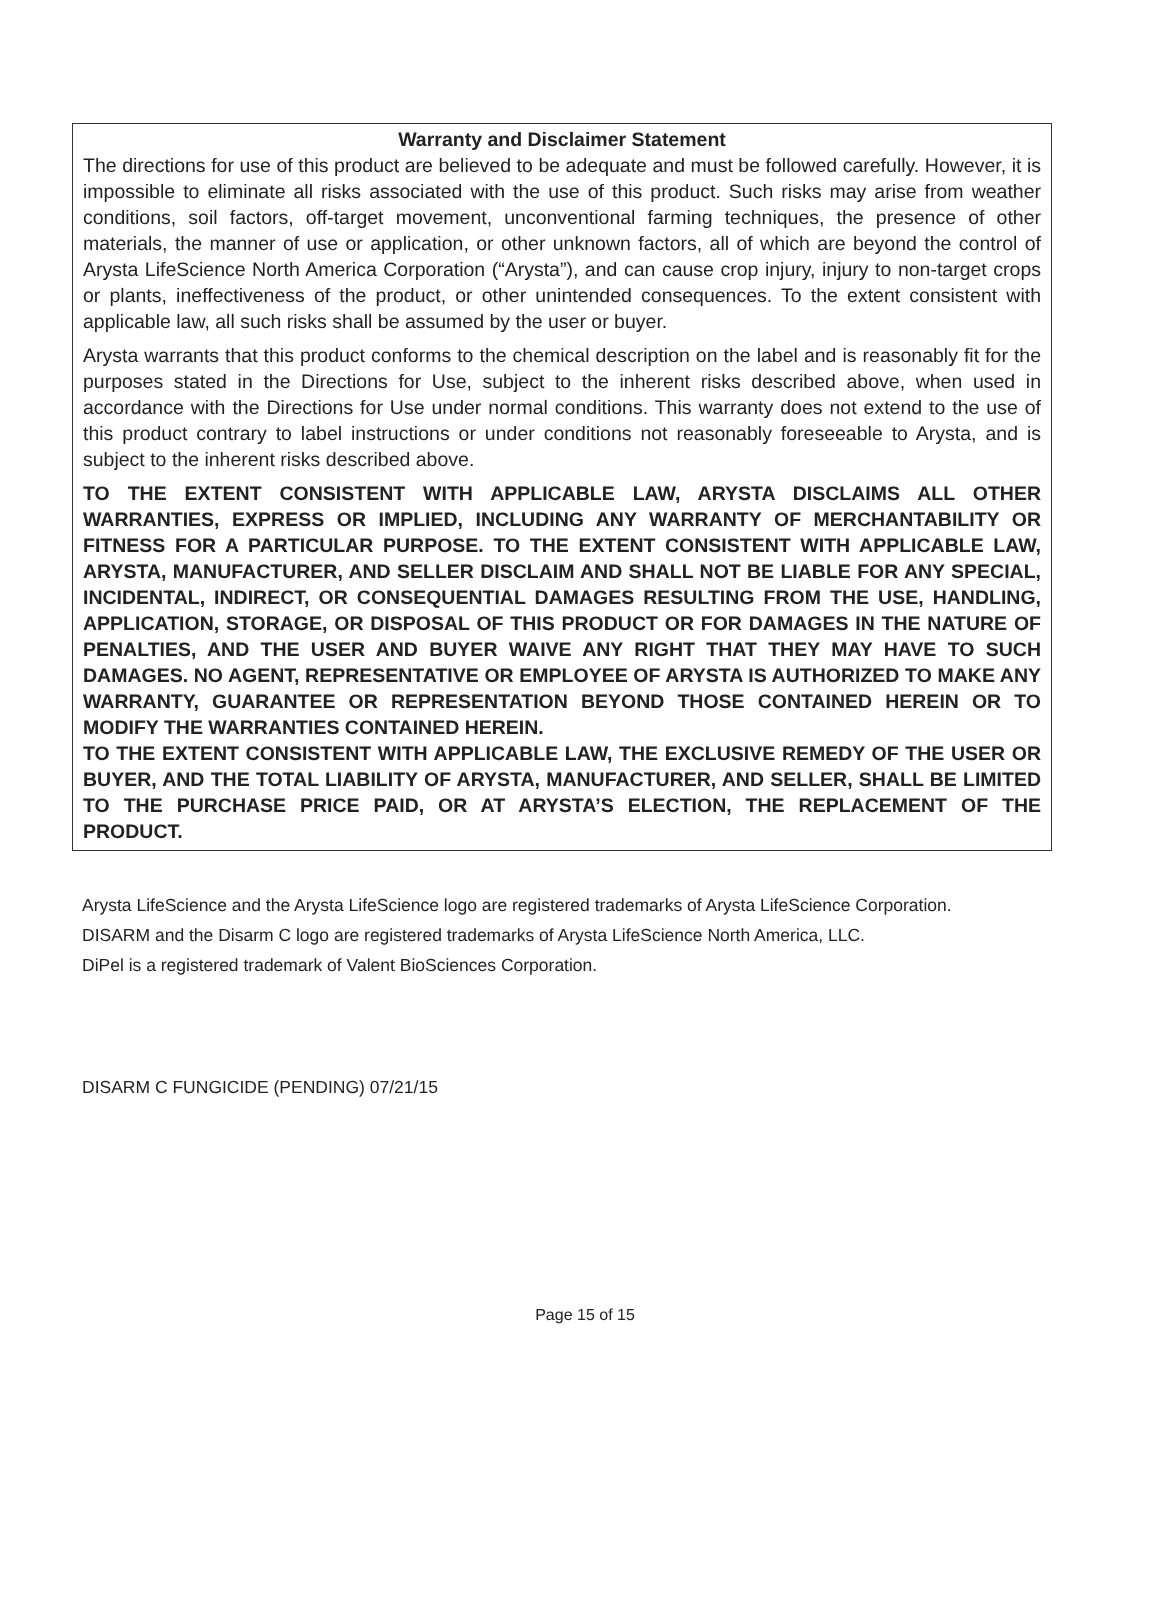Warranty and Disclaimer Statement
The directions for use of this product are believed to be adequate and must be followed carefully. However, it is impossible to eliminate all risks associated with the use of this product. Such risks may arise from weather conditions, soil factors, off-target movement, unconventional farming techniques, the presence of other materials, the manner of use or application, or other unknown factors, all of which are beyond the control of Arysta LifeScience North America Corporation (“Arysta”), and can cause crop injury, injury to non-target crops or plants, ineffectiveness of the product, or other unintended consequences. To the extent consistent with applicable law, all such risks shall be assumed by the user or buyer.
Arysta warrants that this product conforms to the chemical description on the label and is reasonably fit for the purposes stated in the Directions for Use, subject to the inherent risks described above, when used in accordance with the Directions for Use under normal conditions. This warranty does not extend to the use of this product contrary to label instructions or under conditions not reasonably foreseeable to Arysta, and is subject to the inherent risks described above.
TO THE EXTENT CONSISTENT WITH APPLICABLE LAW, ARYSTA DISCLAIMS ALL OTHER WARRANTIES, EXPRESS OR IMPLIED, INCLUDING ANY WARRANTY OF MERCHANTABILITY OR FITNESS FOR A PARTICULAR PURPOSE. TO THE EXTENT CONSISTENT WITH APPLICABLE LAW, ARYSTA, MANUFACTURER, AND SELLER DISCLAIM AND SHALL NOT BE LIABLE FOR ANY SPECIAL, INCIDENTAL, INDIRECT, OR CONSEQUENTIAL DAMAGES RESULTING FROM THE USE, HANDLING, APPLICATION, STORAGE, OR DISPOSAL OF THIS PRODUCT OR FOR DAMAGES IN THE NATURE OF PENALTIES, AND THE USER AND BUYER WAIVE ANY RIGHT THAT THEY MAY HAVE TO SUCH DAMAGES. NO AGENT, REPRESENTATIVE OR EMPLOYEE OF ARYSTA IS AUTHORIZED TO MAKE ANY WARRANTY, GUARANTEE OR REPRESENTATION BEYOND THOSE CONTAINED HEREIN OR TO MODIFY THE WARRANTIES CONTAINED HEREIN.
TO THE EXTENT CONSISTENT WITH APPLICABLE LAW, THE EXCLUSIVE REMEDY OF THE USER OR BUYER, AND THE TOTAL LIABILITY OF ARYSTA, MANUFACTURER, AND SELLER, SHALL BE LIMITED TO THE PURCHASE PRICE PAID, OR AT ARYSTA’S ELECTION, THE REPLACEMENT OF THE PRODUCT.
Arysta LifeScience and the Arysta LifeScience logo are registered trademarks of Arysta LifeScience Corporation.
DISARM and the Disarm C logo are registered trademarks of Arysta LifeScience North America, LLC.
DiPel is a registered trademark of Valent BioSciences Corporation.
DISARM C FUNGICIDE (PENDING) 07/21/15
Page 15 of 15